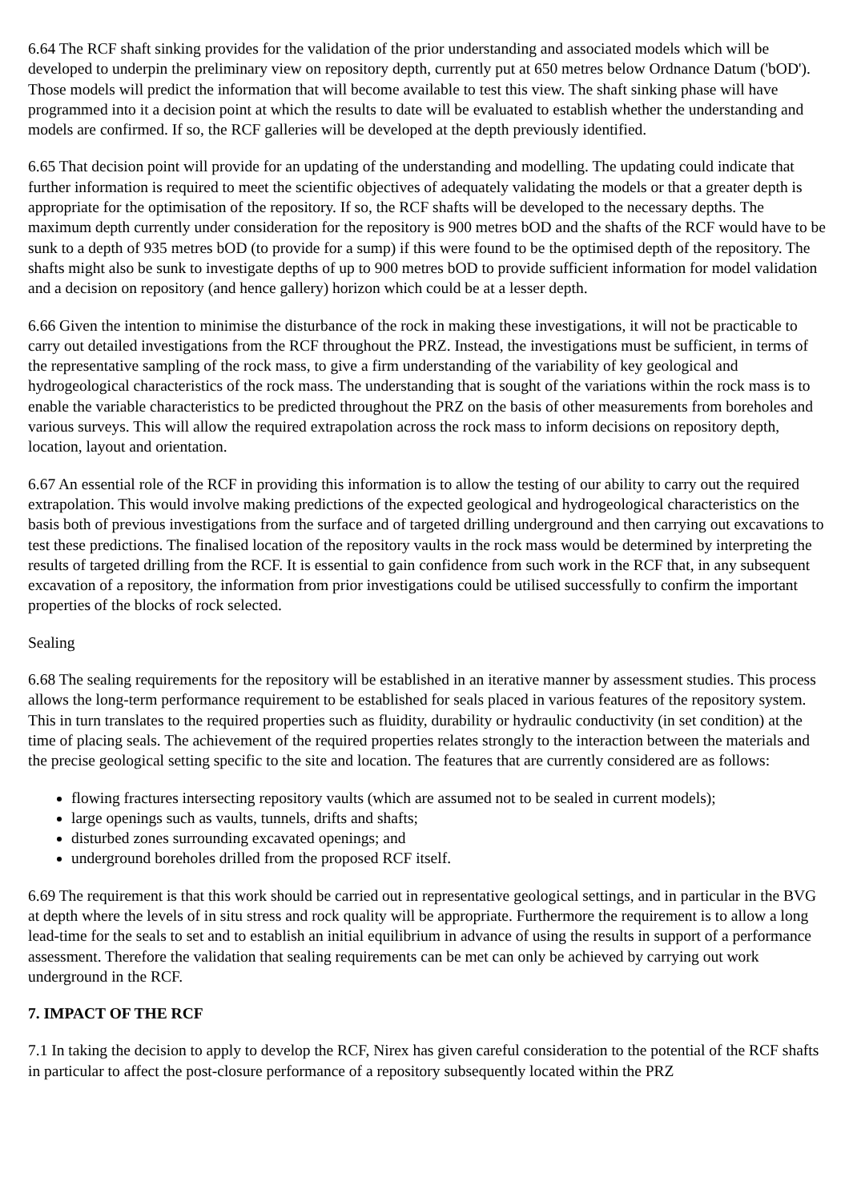6.64 The RCF shaft sinking provides for the validation of the prior understanding and associated models which will be developed to underpin the preliminary view on repository depth, currently put at 650 metres below Ordnance Datum ('bOD'). Those models will predict the information that will become available to test this view. The shaft sinking phase will have programmed into it a decision point at which the results to date will be evaluated to establish whether the understanding and models are confirmed. If so, the RCF galleries will be developed at the depth previously identified.
6.65 That decision point will provide for an updating of the understanding and modelling. The updating could indicate that further information is required to meet the scientific objectives of adequately validating the models or that a greater depth is appropriate for the optimisation of the repository. If so, the RCF shafts will be developed to the necessary depths. The maximum depth currently under consideration for the repository is 900 metres bOD and the shafts of the RCF would have to be sunk to a depth of 935 metres bOD (to provide for a sump) if this were found to be the optimised depth of the repository. The shafts might also be sunk to investigate depths of up to 900 metres bOD to provide sufficient information for model validation and a decision on repository (and hence gallery) horizon which could be at a lesser depth.
6.66 Given the intention to minimise the disturbance of the rock in making these investigations, it will not be practicable to carry out detailed investigations from the RCF throughout the PRZ. Instead, the investigations must be sufficient, in terms of the representative sampling of the rock mass, to give a firm understanding of the variability of key geological and hydrogeological characteristics of the rock mass. The understanding that is sought of the variations within the rock mass is to enable the variable characteristics to be predicted throughout the PRZ on the basis of other measurements from boreholes and various surveys. This will allow the required extrapolation across the rock mass to inform decisions on repository depth, location, layout and orientation.
6.67 An essential role of the RCF in providing this information is to allow the testing of our ability to carry out the required extrapolation. This would involve making predictions of the expected geological and hydrogeological characteristics on the basis both of previous investigations from the surface and of targeted drilling underground and then carrying out excavations to test these predictions. The finalised location of the repository vaults in the rock mass would be determined by interpreting the results of targeted drilling from the RCF. It is essential to gain confidence from such work in the RCF that, in any subsequent excavation of a repository, the information from prior investigations could be utilised successfully to confirm the important properties of the blocks of rock selected.
Sealing
6.68 The sealing requirements for the repository will be established in an iterative manner by assessment studies. This process allows the long-term performance requirement to be established for seals placed in various features of the repository system. This in turn translates to the required properties such as fluidity, durability or hydraulic conductivity (in set condition) at the time of placing seals. The achievement of the required properties relates strongly to the interaction between the materials and the precise geological setting specific to the site and location. The features that are currently considered are as follows:
flowing fractures intersecting repository vaults (which are assumed not to be sealed in current models);
large openings such as vaults, tunnels, drifts and shafts;
disturbed zones surrounding excavated openings; and
underground boreholes drilled from the proposed RCF itself.
6.69 The requirement is that this work should be carried out in representative geological settings, and in particular in the BVG at depth where the levels of in situ stress and rock quality will be appropriate. Furthermore the requirement is to allow a long lead-time for the seals to set and to establish an initial equilibrium in advance of using the results in support of a performance assessment. Therefore the validation that sealing requirements can be met can only be achieved by carrying out work underground in the RCF.
7. IMPACT OF THE RCF
7.1 In taking the decision to apply to develop the RCF, Nirex has given careful consideration to the potential of the RCF shafts in particular to affect the post-closure performance of a repository subsequently located within the PRZ